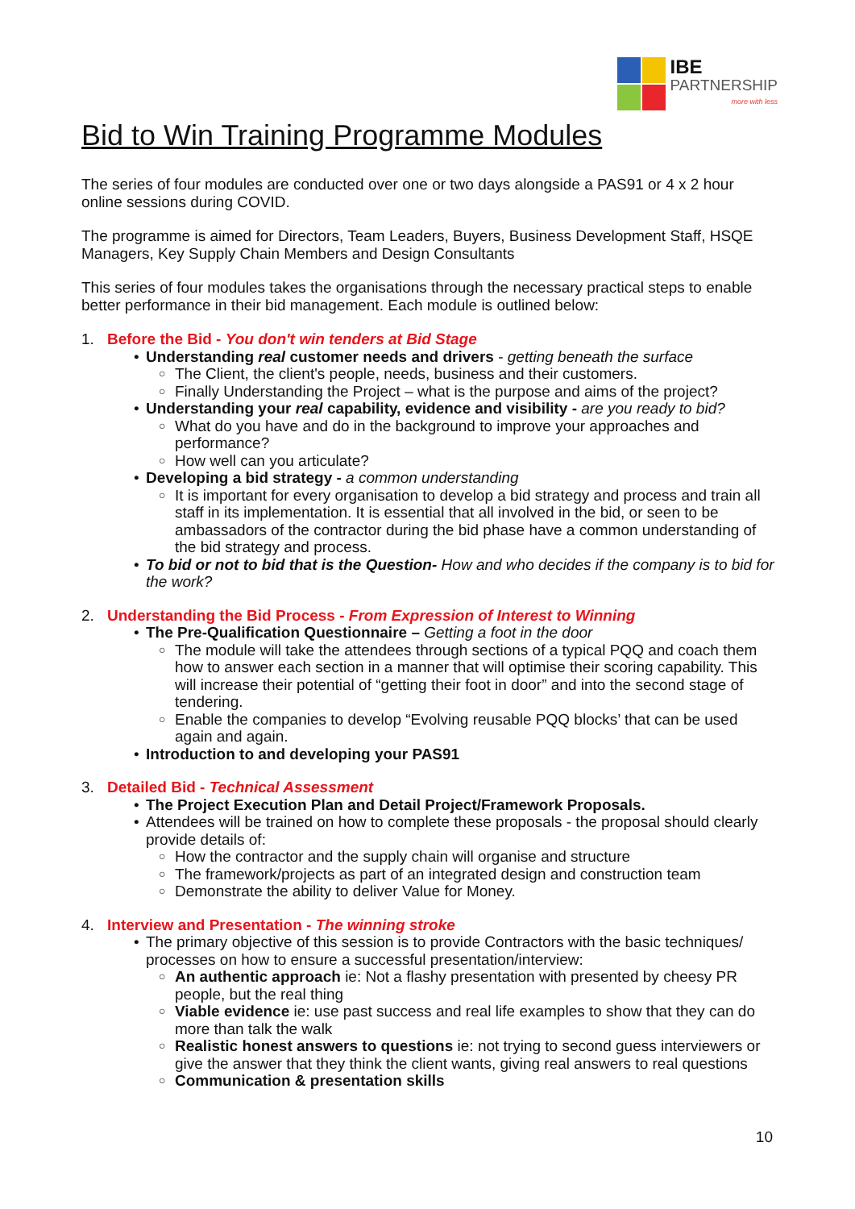IBE
PARTNERSHIP
more with less
Bid to Win Training Programme Modules
The series of four modules are conducted over one or two days alongside a PAS91 or 4 x 2 hour online sessions during COVID.
The programme is aimed for Directors, Team Leaders, Buyers, Business Development Staff, HSQE Managers, Key Supply Chain Members and Design Consultants
This series of four modules takes the organisations through the necessary practical steps to enable better performance in their bid management. Each module is outlined below:
1. Before the Bid - You don't win tenders at Bid Stage
Understanding real customer needs and drivers - getting beneath the surface
The Client, the client's people, needs, business and their customers.
Finally Understanding the Project – what is the purpose and aims of the project?
Understanding your real capability, evidence and visibility - are you ready to bid?
What do you have and do in the background to improve your approaches and performance?
How well can you articulate?
Developing a bid strategy - a common understanding
It is important for every organisation to develop a bid strategy and process and train all staff in its implementation. It is essential that all involved in the bid, or seen to be ambassadors of the contractor during the bid phase have a common understanding of the bid strategy and process.
To bid or not to bid that is the Question- How and who decides if the company is to bid for the work?
2. Understanding the Bid Process - From Expression of Interest to Winning
The Pre-Qualification Questionnaire – Getting a foot in the door
The module will take the attendees through sections of a typical PQQ and coach them how to answer each section in a manner that will optimise their scoring capability. This will increase their potential of “getting their foot in door” and into the second stage of tendering.
Enable the companies to develop “Evolving reusable PQQ blocks’ that can be used again and again.
Introduction to and developing your PAS91
3. Detailed Bid - Technical Assessment
The Project Execution Plan and Detail Project/Framework Proposals.
Attendees will be trained on how to complete these proposals - the proposal should clearly provide details of:
How the contractor and the supply chain will organise and structure
The framework/projects as part of an integrated design and construction team
Demonstrate the ability to deliver Value for Money.
4. Interview and Presentation - The winning stroke
The primary objective of this session is to provide Contractors with the basic techniques/ processes on how to ensure a successful presentation/interview:
An authentic approach ie: Not a flashy presentation with presented by cheesy PR people, but the real thing
Viable evidence ie: use past success and real life examples to show that they can do more than talk the walk
Realistic honest answers to questions ie: not trying to second guess interviewers or give the answer that they think the client wants, giving real answers to real questions
Communication & presentation skills
10